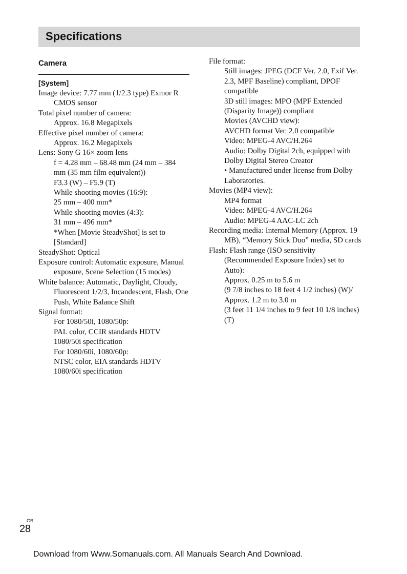Specifications
Camera
[System]
Image device: 7.77 mm (1/2.3 type) Exmor R CMOS sensor
Total pixel number of camera:
Approx. 16.8 Megapixels
Effective pixel number of camera:
Approx. 16.2 Megapixels
Lens: Sony G 16× zoom lens
f = 4.28 mm – 68.48 mm (24 mm – 384 mm (35 mm film equivalent))
F3.3 (W) – F5.9 (T)
While shooting movies (16:9):
25 mm – 400 mm*
While shooting movies (4:3):
31 mm – 496 mm*
*When [Movie SteadyShot] is set to [Standard]
SteadyShot: Optical
Exposure control: Automatic exposure, Manual exposure, Scene Selection (15 modes)
White balance: Automatic, Daylight, Cloudy, Fluorescent 1/2/3, Incandescent, Flash, One Push, White Balance Shift
Signal format:
For 1080/50i, 1080/50p:
PAL color, CCIR standards HDTV 1080/50i specification
For 1080/60i, 1080/60p:
NTSC color, EIA standards HDTV 1080/60i specification
File format:
Still images: JPEG (DCF Ver. 2.0, Exif Ver. 2.3, MPF Baseline) compliant, DPOF compatible
3D still images: MPO (MPF Extended (Disparity Image)) compliant
Movies (AVCHD view):
AVCHD format Ver. 2.0 compatible
Video: MPEG-4 AVC/H.264
Audio: Dolby Digital 2ch, equipped with Dolby Digital Stereo Creator
• Manufactured under license from Dolby Laboratories.
Movies (MP4 view):
MP4 format
Video: MPEG-4 AVC/H.264
Audio: MPEG-4 AAC-LC 2ch
Recording media: Internal Memory (Approx. 19 MB), “Memory Stick Duo” media, SD cards
Flash: Flash range (ISO sensitivity (Recommended Exposure Index) set to Auto):
Approx. 0.25 m to 5.6 m
(9 7/8 inches to 18 feet 4 1/2 inches) (W)/
Approx. 1.2 m to 3.0 m
(3 feet 11 1/4 inches to 9 feet 10 1/8 inches) (T)
<sup>GB</sup>28
Download from Www.Somanuals.com. All Manuals Search And Download.